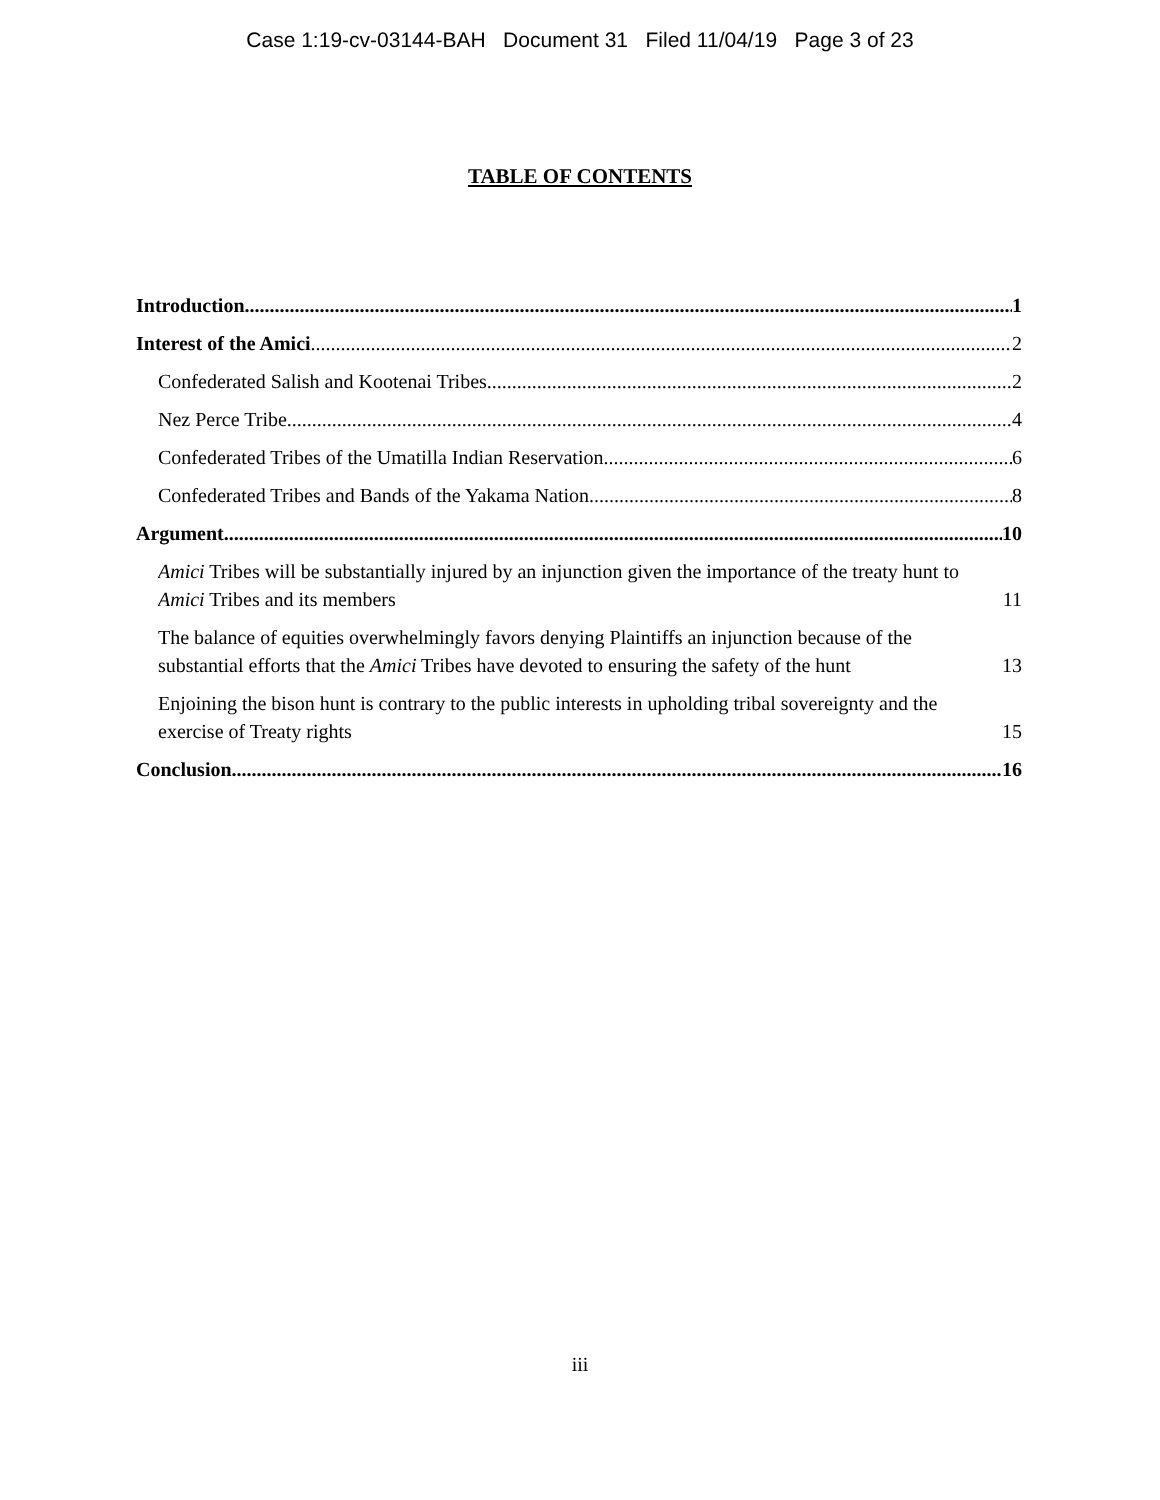Case 1:19-cv-03144-BAH Document 31 Filed 11/04/19 Page 3 of 23
TABLE OF CONTENTS
Introduction 1
Interest of the Amici 2
Confederated Salish and Kootenai Tribes 2
Nez Perce Tribe 4
Confederated Tribes of the Umatilla Indian Reservation 6
Confederated Tribes and Bands of the Yakama Nation 8
Argument 10
Amici Tribes will be substantially injured by an injunction given the importance of the treaty hunt to Amici Tribes and its members 11
The balance of equities overwhelmingly favors denying Plaintiffs an injunction because of the substantial efforts that the Amici Tribes have devoted to ensuring the safety of the hunt 13
Enjoining the bison hunt is contrary to the public interests in upholding tribal sovereignty and the exercise of Treaty rights 15
Conclusion 16
iii